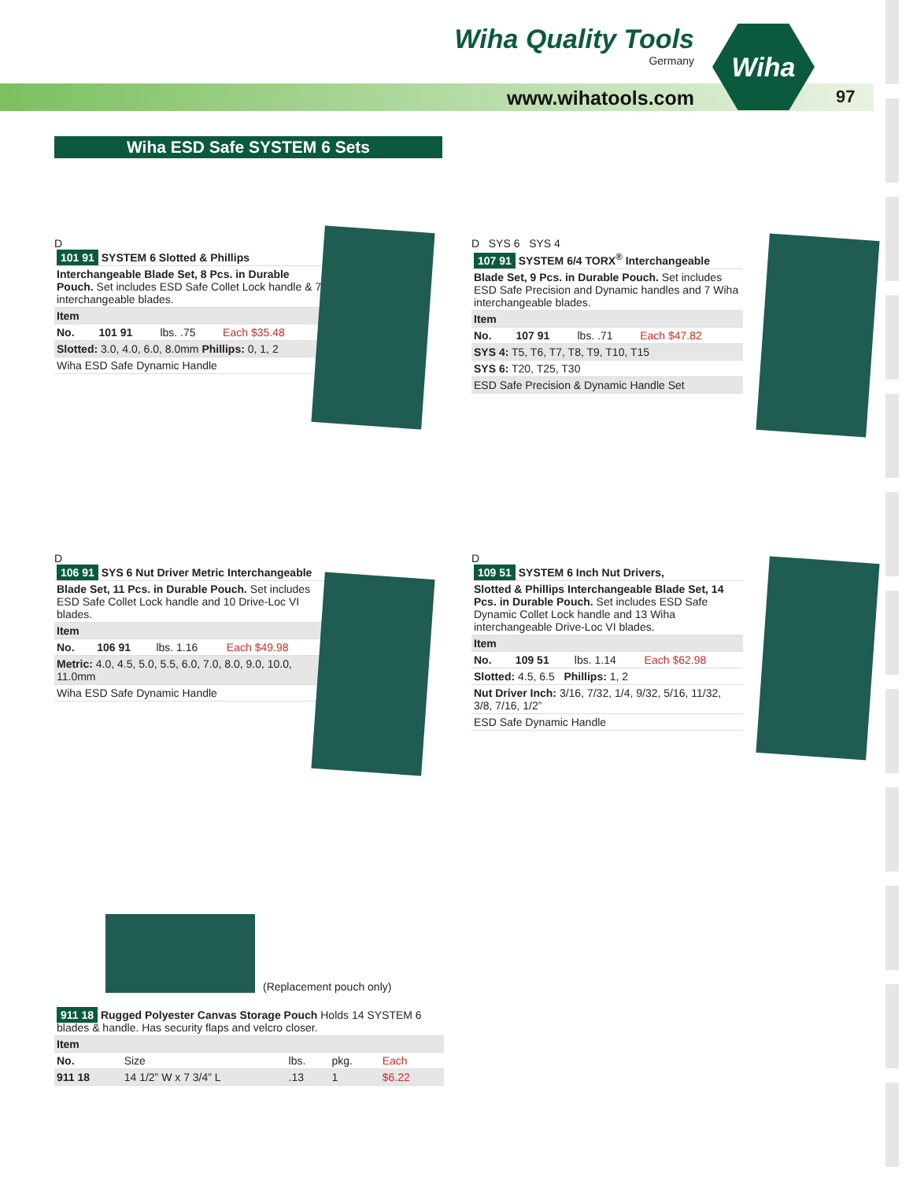Wiha Quality Tools
Germany
www.wihatools.com
Wiha
97
Wiha ESD Safe SYSTEM 6 Sets
D
| 101 91 SYSTEM 6 Slotted & Phillips | | | |
| Interchangeable Blade Set, 8 Pcs. in Durable Pouch. Set includes ESD Safe Collet Lock handle & 7 interchangeable blades. | | | |
| Item | | | |
| No. | 101 91 | lbs. .75 | Each $35.48 |
| Slotted: 3.0, 4.0, 6.0, 8.0mm Phillips: 0, 1, 2 | | | |
| Wiha ESD Safe Dynamic Handle | | | |
D SYS 6 SYS 4
| 107 91 SYSTEM 6/4 TORX<sup>®</sup> Interchangeable | | | |
| Blade Set, 9 Pcs. in Durable Pouch. Set includes ESD Safe Precision and Dynamic handles and 7 Wiha interchangeable blades. | | | |
| Item | | | |
| No. | 107 91 | lbs. .71 | Each $47.82 |
| SYS 4: T5, T6, T7, T8, T9, T10, T15 | | | |
| SYS 6: T20, T25, T30 | | | |
| ESD Safe Precision & Dynamic Handle Set | | | |
D
| 106 91 SYS 6 Nut Driver Metric Interchangeable | | | |
| Blade Set, 11 Pcs. in Durable Pouch. Set includes ESD Safe Collet Lock handle and 10 Drive-Loc VI blades. | | | |
| Item | | | |
| No. | 106 91 | lbs. 1.16 | Each $49.98 |
| Metric: 4.0, 4.5, 5.0, 5.5, 6.0, 7.0, 8.0, 9.0, 10.0, 11.0mm | | | |
| Wiha ESD Safe Dynamic Handle | | | |
D
| 109 51 SYSTEM 6 Inch Nut Drivers, | | | |
| Slotted & Phillips Interchangeable Blade Set, 14 Pcs. in Durable Pouch. Set includes ESD Safe Dynamic Collet Lock handle and 13 Wiha interchangeable Drive-Loc VI blades. | | | |
| Item | | | |
| No. | 109 51 | lbs. 1.14 | Each $62.98 |
| Slotted: 4.5, 6.5 Phillips: 1, 2 | | | |
| Nut Driver Inch: 3/16, 7/32, 1/4, 9/32, 5/16, 11/32, 3/8, 7/16, 1/2” | | | |
| ESD Safe Dynamic Handle | | | |
(Replacement pouch only)
| 911 18 Rugged Polyester Canvas Storage Pouch Holds 14 SYSTEM 6 blades & handle. Has security flaps and velcro closer. | | | | |
| Item | | | | |
| No. | Size | lbs. | pkg. | Each |
| 911 18 | 14 1/2” W x 7 3/4” L | .13 | 1 | $6.22 |